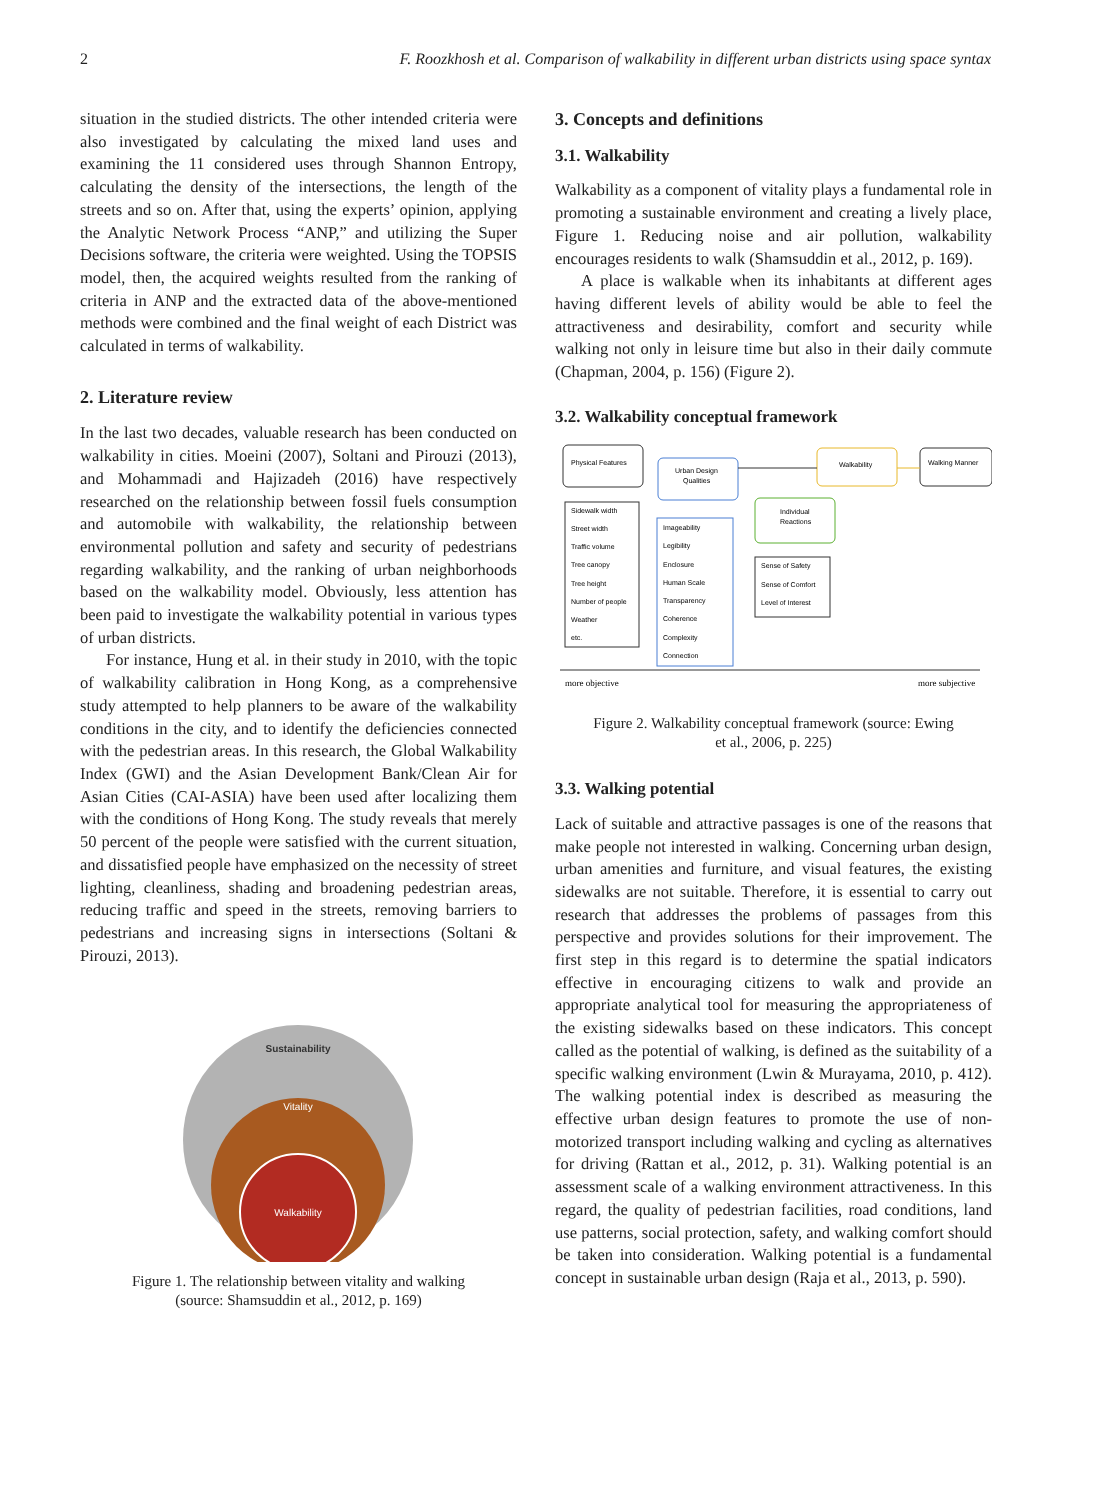2 F. Roozkhosh et al. Comparison of walkability in different urban districts using space syntax
situation in the studied districts. The other intended criteria were also investigated by calculating the mixed land uses and examining the 11 considered uses through Shannon Entropy, calculating the density of the intersections, the length of the streets and so on. After that, using the experts’ opinion, applying the Analytic Network Process “ANP,” and utilizing the Super Decisions software, the criteria were weighted. Using the TOPSIS model, then, the acquired weights resulted from the ranking of criteria in ANP and the extracted data of the above-mentioned methods were combined and the final weight of each District was calculated in terms of walkability.
2. Literature review
In the last two decades, valuable research has been conducted on walkability in cities. Moeini (2007), Soltani and Pirouzi (2013), and Mohammadi and Hajizadeh (2016) have respectively researched on the relationship between fossil fuels consumption and automobile with walkability, the relationship between environmental pollution and safety and security of pedestrians regarding walkability, and the ranking of urban neighborhoods based on the walkability model. Obviously, less attention has been paid to investigate the walkability potential in various types of urban districts.
For instance, Hung et al. in their study in 2010, with the topic of walkability calibration in Hong Kong, as a comprehensive study attempted to help planners to be aware of the walkability conditions in the city, and to identify the deficiencies connected with the pedestrian areas. In this research, the Global Walkability Index (GWI) and the Asian Development Bank/Clean Air for Asian Cities (CAI-ASIA) have been used after localizing them with the conditions of Hong Kong. The study reveals that merely 50 percent of the people were satisfied with the current situation, and dissatisfied people have emphasized on the necessity of street lighting, cleanliness, shading and broadening pedestrian areas, reducing traffic and speed in the streets, removing barriers to pedestrians and increasing signs in intersections (Soltani & Pirouzi, 2013).
Sustainability
Vitality
Walkability
Figure 1. The relationship between vitality and walking
(source: Shamsuddin et al., 2012, p. 169)
3. Concepts and definitions
3.1. Walkability
Walkability as a component of vitality plays a fundamental role in promoting a sustainable environment and creating a lively place, Figure 1. Reducing noise and air pollution, walkability encourages residents to walk (Shamsuddin et al., 2012, p. 169).
A place is walkable when its inhabitants at different ages having different levels of ability would be able to feel the attractiveness and desirability, comfort and security while walking not only in leisure time but also in their daily commute (Chapman, 2004, p. 156) (Figure 2).
3.2. Walkability conceptual framework
Physical Features
Urban Design
Qualities
Walkability
Walking Manner
Individual
Reactions
Sidewalk width
Street width
Traffic volume
Tree canopy
Tree height
Number of people
Weather
etc.
Imageability
Legibility
Enclosure
Human Scale
Transparency
Coherence
Complexity
Connection
Sense of Safety
Sense of Comfort
Level of Interest
more objective
more subjective
Figure 2. Walkability conceptual framework (source: Ewing
et al., 2006, p. 225)
3.3. Walking potential
Lack of suitable and attractive passages is one of the reasons that make people not interested in walking. Concerning urban design, urban amenities and furniture, and visual features, the existing sidewalks are not suitable. Therefore, it is essential to carry out research that addresses the problems of passages from this perspective and provides solutions for their improvement. The first step in this regard is to determine the spatial indicators effective in encouraging citizens to walk and provide an appropriate analytical tool for measuring the appropriateness of the existing sidewalks based on these indicators. This concept called as the potential of walking, is defined as the suitability of a specific walking environment (Lwin & Murayama, 2010, p. 412). The walking potential index is described as measuring the effective urban design features to promote the use of non-motorized transport including walking and cycling as alternatives for driving (Rattan et al., 2012, p. 31). Walking potential is an assessment scale of a walking environment attractiveness. In this regard, the quality of pedestrian facilities, road conditions, land use patterns, social protection, safety, and walking comfort should be taken into consideration. Walking potential is a fundamental concept in sustainable urban design (Raja et al., 2013, p. 590).